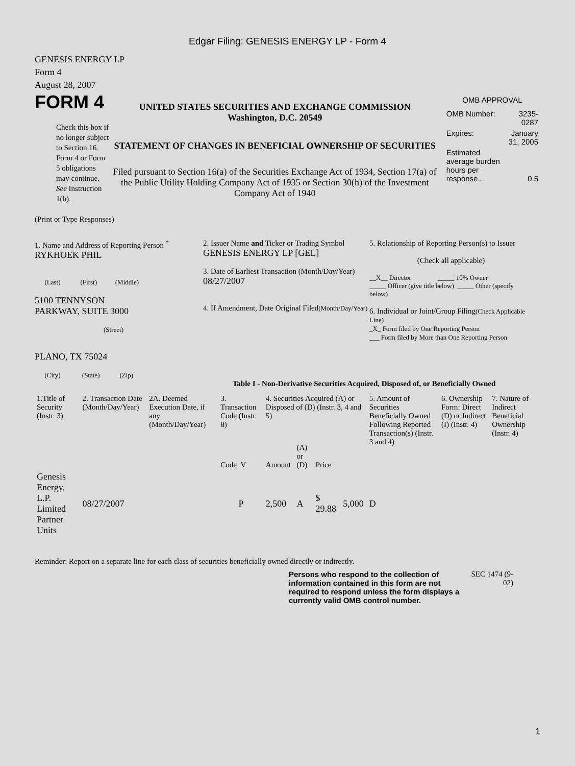Edgar Filing: GENESIS ENERGY LP - Form 4
GENESIS ENERGY LP
Form 4
August 28, 2007
FORM 4
Check this box if no longer subject to Section 16. Form 4 or Form 5 obligations may continue. See Instruction 1(b).
UNITED STATES SECURITIES AND EXCHANGE COMMISSION
Washington, D.C. 20549
STATEMENT OF CHANGES IN BENEFICIAL OWNERSHIP OF SECURITIES
Filed pursuant to Section 16(a) of the Securities Exchange Act of 1934, Section 17(a) of the Public Utility Holding Company Act of 1935 or Section 30(h) of the Investment Company Act of 1940
OMB APPROVAL
| OMB Number: | 3235-0287 |
| Expires: | January 31, 2005 |
| Estimated average burden hours per response... | 0.5 |
(Print or Type Responses)
1. Name and Address of Reporting Person <sup>*</sup>
RYKHOEK PHIL
(Last) (First) (Middle)
5100 TENNYSON
PARKWAY, SUITE 3000
(Street)
PLANO, TX 75024
(City) (State) (Zip)
2. Issuer Name and Ticker or Trading Symbol
GENESIS ENERGY LP [GEL]
3. Date of Earliest Transaction (Month/Day/Year)
08/27/2007
4. If Amendment, Date Original Filed(Month/Day/Year)
5. Relationship of Reporting Person(s) to Issuer
(Check all applicable)
__X__ Director _____ 10% Owner
_____ Officer (give title below) _____ Other (specify below)
6. Individual or Joint/Group Filing(Check Applicable Line)
_X_ Form filed by One Reporting Person
___ Form filed by More than One Reporting Person
Table I - Non-Derivative Securities Acquired, Disposed of, or Beneficially Owned
| 1.Title of Security (Instr. 3) | 2. Transaction Date (Month/Day/Year) | 2A. Deemed Execution Date, if any (Month/Day/Year) | 3. Transaction Code (Instr. 8) | 4. Securities Acquired (A) or Disposed of (D) (Instr. 3, 4 and 5) | | | | 5. Amount of Securities Beneficially Owned Following Reported Transaction(s) (Instr. 3 and 4) | 6. Ownership Form: Direct (D) or Indirect (I) (Instr. 4) | 7. Nature of Indirect Beneficial Ownership (Instr. 4) |
| --- | --- | --- | --- | --- | --- | --- | --- | --- | --- | --- |
| | | | Code V | Amount | (A) or (D) | Price | | | | |
| Genesis Energy, L.P. Limited Partner Units | 08/27/2007 | | P | 2,500 | A | $ 29.88 | 5,000 | D | | |
Reminder: Report on a separate line for each class of securities beneficially owned directly or indirectly.
Persons who respond to the collection of information contained in this form are not required to respond unless the form displays a currently valid OMB control number.
SEC 1474 (9-02)
1